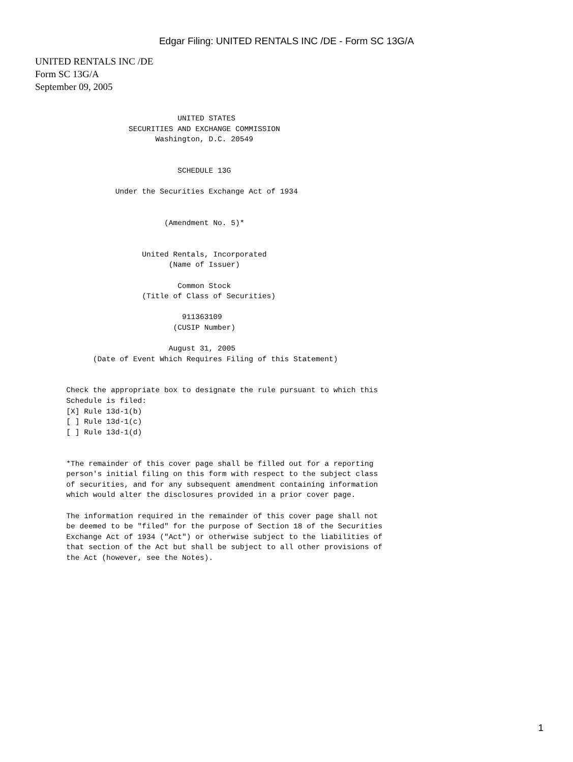Edgar Filing: UNITED RENTALS INC /DE - Form SC 13G/A
UNITED RENTALS INC /DE
Form SC 13G/A
September 09, 2005
                                UNITED STATES
                     SECURITIES AND EXCHANGE COMMISSION
                           Washington, D.C. 20549


                                SCHEDULE 13G

                  Under the Securities Exchange Act of 1934


                             (Amendment No. 5)*


                        United Rentals, Incorporated
                              (Name of Issuer)

                                Common Stock
                        (Title of Class of Securities)

                                 911363109
                               (CUSIP Number)

                              August 31, 2005
             (Date of Event Which Requires Filing of this Statement)


       Check the appropriate box to designate the rule pursuant to which this
       Schedule is filed:
       [X] Rule 13d-1(b)
       [ ] Rule 13d-1(c)
       [ ] Rule 13d-1(d)


       *The remainder of this cover page shall be filled out for a reporting
       person's initial filing on this form with respect to the subject class
       of securities, and for any subsequent amendment containing information
       which would alter the disclosures provided in a prior cover page.

       The information required in the remainder of this cover page shall not
       be deemed to be "filed" for the purpose of Section 18 of the Securities
       Exchange Act of 1934 ("Act") or otherwise subject to the liabilities of
       that section of the Act but shall be subject to all other provisions of
       the Act (however, see the Notes).
1